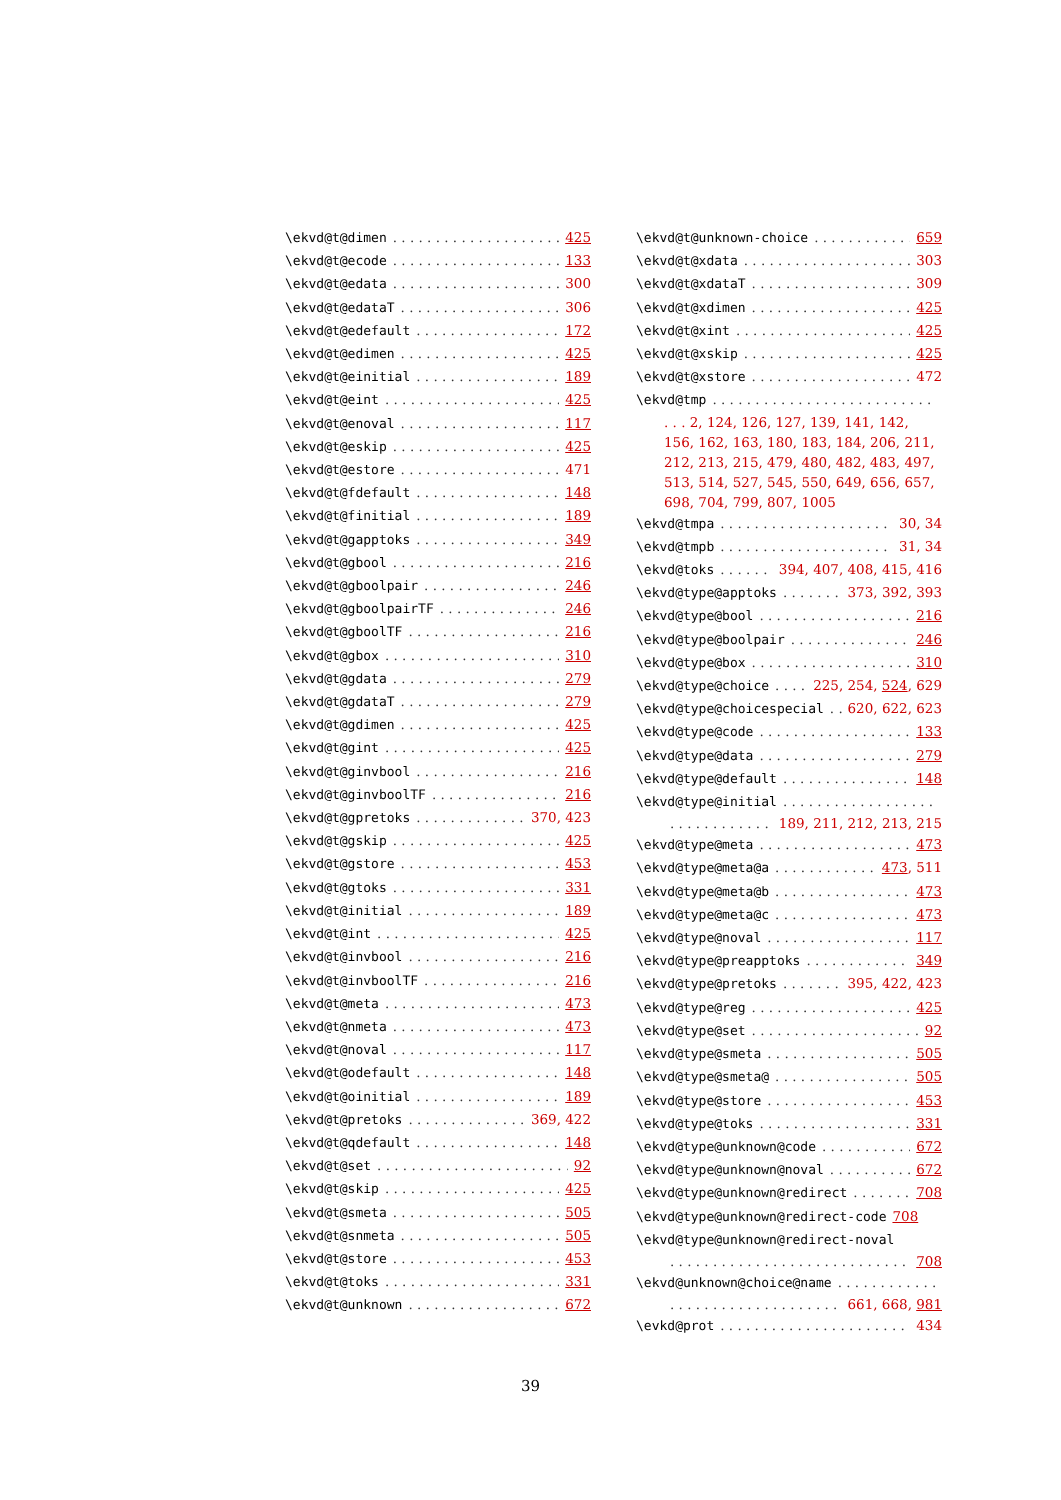\ekvd@t@dimen 425
\ekvd@t@ecode 133
\ekvd@t@edata 300
\ekvd@t@edataT 306
\ekvd@t@edefault 172
\ekvd@t@edimen 425
\ekvd@t@einitial 189
\ekvd@t@eint 425
\ekvd@t@enoval 117
\ekvd@t@eskip 425
\ekvd@t@estore 471
\ekvd@t@fdefault 148
\ekvd@t@finitial 189
\ekvd@t@gapptoks 349
\ekvd@t@gbool 216
\ekvd@t@gboolpair 246
\ekvd@t@gboolpairTF 246
\ekvd@t@gboolTF 216
\ekvd@t@gbox 310
\ekvd@t@gdata 279
\ekvd@t@gdataT 279
\ekvd@t@gdimen 425
\ekvd@t@gint 425
\ekvd@t@ginvbool 216
\ekvd@t@ginvboolTF 216
\ekvd@t@gpretoks 370, 423
\ekvd@t@gskip 425
\ekvd@t@gstore 453
\ekvd@t@gtoks 331
\ekvd@t@initial 189
\ekvd@t@int 425
\ekvd@t@invbool 216
\ekvd@t@invboolTF 216
\ekvd@t@meta 473
\ekvd@t@nmeta 473
\ekvd@t@noval 117
\ekvd@t@odefault 148
\ekvd@t@oinitial 189
\ekvd@t@pretoks 369, 422
\ekvd@t@qdefault 148
\ekvd@t@set 92
\ekvd@t@skip 425
\ekvd@t@smeta 505
\ekvd@t@snmeta 505
\ekvd@t@store 453
\ekvd@t@toks 331
\ekvd@t@unknown 672
\ekvd@t@unknown-choice 659
\ekvd@t@xdata 303
\ekvd@t@xdataT 309
\ekvd@t@xdimen 425
\ekvd@t@xint 425
\ekvd@t@xskip 425
\ekvd@t@xstore 472
\ekvd@tmp
. . . 2, 124, 126, 127, 139, 141, 142, 156, 162, 163, 180, 183, 184, 206, 211, 212, 213, 215, 479, 480, 482, 483, 497, 513, 514, 527, 545, 550, 649, 656, 657, 698, 704, 799, 807, 1005
\ekvd@tmpa 30, 34
\ekvd@tmpb 31, 34
\ekvd@toks 394, 407, 408, 415, 416
\ekvd@type@apptoks 373, 392, 393
\ekvd@type@bool 216
\ekvd@type@boolpair 246
\ekvd@type@box 310
\ekvd@type@choice 225, 254, 524, 629
\ekvd@type@choicespecial 620, 622, 623
\ekvd@type@code 133
\ekvd@type@data 279
\ekvd@type@default 148
\ekvd@type@initial
189, 211, 212, 213, 215
\ekvd@type@meta 473
\ekvd@type@meta@a 473, 511
\ekvd@type@meta@b 473
\ekvd@type@meta@c 473
\ekvd@type@noval 117
\ekvd@type@preapptoks 349
\ekvd@type@pretoks 395, 422, 423
\ekvd@type@reg 425
\ekvd@type@set 92
\ekvd@type@smeta 505
\ekvd@type@smeta@ 505
\ekvd@type@store 453
\ekvd@type@toks 331
\ekvd@type@unknown@code 672
\ekvd@type@unknown@noval 672
\ekvd@type@unknown@redirect 708
\ekvd@type@unknown@redirect-code 708
\ekvd@type@unknown@redirect-noval
708
\ekvd@unknown@choice@name
661, 668, 981
\evkd@prot 434
39